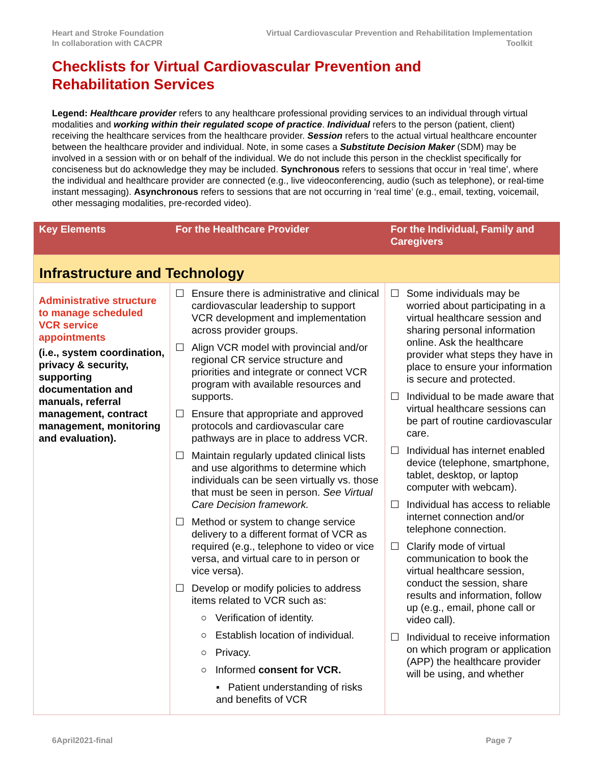Heart and Stroke Foundation
In collaboration with CACPR
Virtual Cardiovascular Prevention and Rehabilitation Implementation
Toolkit
Checklists for Virtual Cardiovascular Prevention and
Rehabilitation Services
Legend: Healthcare provider refers to any healthcare professional providing services to an individual through virtual modalities and working within their regulated scope of practice. Individual refers to the person (patient, client) receiving the healthcare services from the healthcare provider. Session refers to the actual virtual healthcare encounter between the healthcare provider and individual. Note, in some cases a Substitute Decision Maker (SDM) may be involved in a session with or on behalf of the individual. We do not include this person in the checklist specifically for conciseness but do acknowledge they may be included. Synchronous refers to sessions that occur in ‘real time’, where the individual and healthcare provider are connected (e.g., live videoconferencing, audio (such as telephone), or real-time instant messaging). Asynchronous refers to sessions that are not occurring in ‘real time’ (e.g., email, texting, voicemail, other messaging modalities, pre-recorded video).
| Key Elements | For the Healthcare Provider | For the Individual, Family and Caregivers |
| --- | --- | --- |
| Infrastructure and Technology | | |
| Administrative structure to manage scheduled VCR service appointments (i.e., system coordination, privacy & security, supporting documentation and manuals, referral management, contract management, monitoring and evaluation). | ☐ Ensure there is administrative and clinical cardiovascular leadership to support VCR development and implementation across provider groups. ☐ Align VCR model with provincial and/or regional CR service structure and priorities and integrate or connect VCR program with available resources and supports. ☐ Ensure that appropriate and approved protocols and cardiovascular care pathways are in place to address VCR. ☐ Maintain regularly updated clinical lists and use algorithms to determine which individuals can be seen virtually vs. those that must be seen in person. See Virtual Care Decision framework. ☐ Method or system to change service delivery to a different format of VCR as required (e.g., telephone to video or vice versa, and virtual care to in person or vice versa). ☐ Develop or modify policies to address items related to VCR such as: ○ Verification of identity. ○ Establish location of individual. ○ Privacy. ○ Informed consent for VCR. ▪ Patient understanding of risks and benefits of VCR | ☐ Some individuals may be worried about participating in a virtual healthcare session and sharing personal information online. Ask the healthcare provider what steps they have in place to ensure your information is secure and protected. ☐ Individual to be made aware that virtual healthcare sessions can be part of routine cardiovascular care. ☐ Individual has internet enabled device (telephone, smartphone, tablet, desktop, or laptop computer with webcam). ☐ Individual has access to reliable internet connection and/or telephone connection. ☐ Clarify mode of virtual communication to book the virtual healthcare session, conduct the session, share results and information, follow up (e.g., email, phone call or video call). ☐ Individual to receive information on which program or application (APP) the healthcare provider will be using, and whether |
6April2021-final Page 7